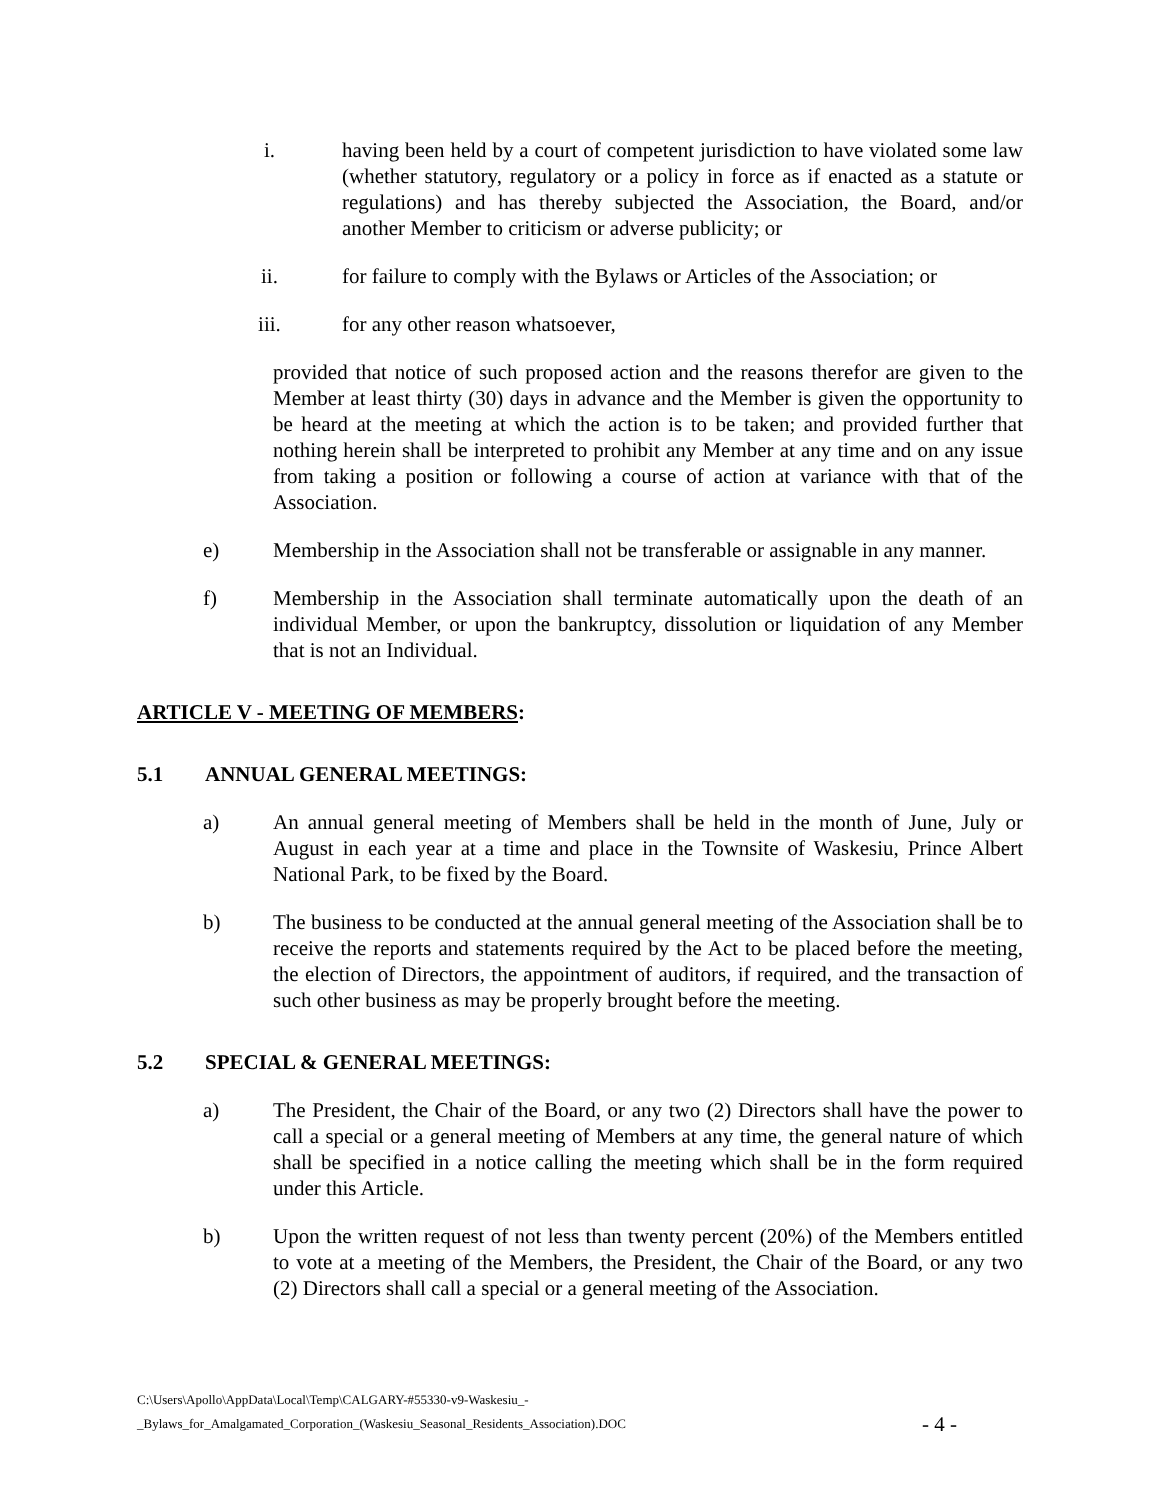i. having been held by a court of competent jurisdiction to have violated some law (whether statutory, regulatory or a policy in force as if enacted as a statute or regulations) and has thereby subjected the Association, the Board, and/or another Member to criticism or adverse publicity; or
ii. for failure to comply with the Bylaws or Articles of the Association; or
iii. for any other reason whatsoever,
provided that notice of such proposed action and the reasons therefor are given to the Member at least thirty (30) days in advance and the Member is given the opportunity to be heard at the meeting at which the action is to be taken; and provided further that nothing herein shall be interpreted to prohibit any Member at any time and on any issue from taking a position or following a course of action at variance with that of the Association.
e) Membership in the Association shall not be transferable or assignable in any manner.
f) Membership in the Association shall terminate automatically upon the death of an individual Member, or upon the bankruptcy, dissolution or liquidation of any Member that is not an Individual.
ARTICLE V - MEETING OF MEMBERS:
5.1 ANNUAL GENERAL MEETINGS:
a) An annual general meeting of Members shall be held in the month of June, July or August in each year at a time and place in the Townsite of Waskesiu, Prince Albert National Park, to be fixed by the Board.
b) The business to be conducted at the annual general meeting of the Association shall be to receive the reports and statements required by the Act to be placed before the meeting, the election of Directors, the appointment of auditors, if required, and the transaction of such other business as may be properly brought before the meeting.
5.2 SPECIAL & GENERAL MEETINGS:
a) The President, the Chair of the Board, or any two (2) Directors shall have the power to call a special or a general meeting of Members at any time, the general nature of which shall be specified in a notice calling the meeting which shall be in the form required under this Article.
b) Upon the written request of not less than twenty percent (20%) of the Members entitled to vote at a meeting of the Members, the President, the Chair of the Board, or any two (2) Directors shall call a special or a general meeting of the Association.
C:\Users\Apollo\AppData\Local\Temp\CALGARY-#55330-v9-Waskesiu_-
_Bylaws_for_Amalgamated_Corporation_(Waskesiu_Seasonal_Residents_Association).DOC
- 4 -